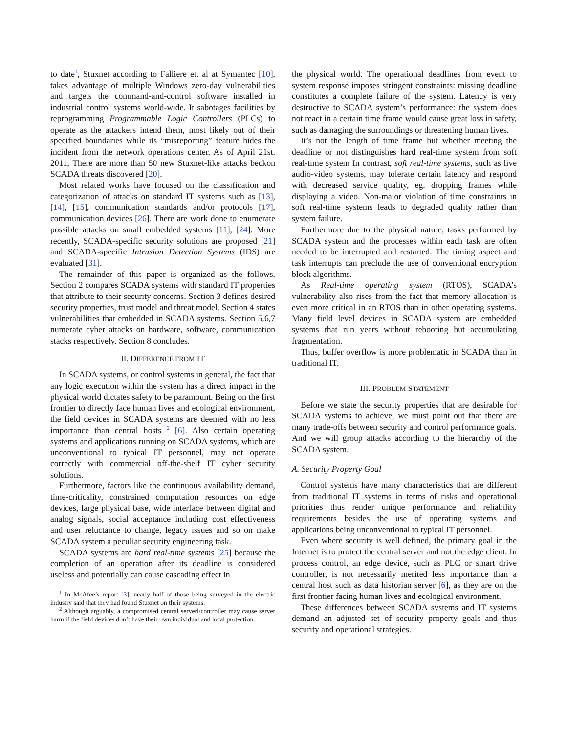to date<sup>1</sup>, Stuxnet according to Falliere et. al at Symantec [10], takes advantage of multiple Windows zero-day vulnerabilities and targets the command-and-control software installed in industrial control systems world-wide. It sabotages facilities by reprogramming Programmable Logic Controllers (PLCs) to operate as the attackers intend them, most likely out of their specified boundaries while its “misreporting” feature hides the incident from the network operations center. As of April 21st. 2011, There are more than 50 new Stuxnet-like attacks beckon SCADA threats discovered [20].
Most related works have focused on the classification and categorization of attacks on standard IT systems such as [13], [14], [15], communication standards and/or protocols [17], communication devices [26]. There are work done to enumerate possible attacks on small embedded systems [11], [24]. More recently, SCADA-specific security solutions are proposed [21] and SCADA-specific Intrusion Detection Systems (IDS) are evaluated [31].
The remainder of this paper is organized as the follows. Section 2 compares SCADA systems with standard IT properties that attribute to their security concerns. Section 3 defines desired security properties, trust model and threat model. Section 4 states vulnerabilities that embedded in SCADA systems. Section 5,6,7 numerate cyber attacks on hardware, software, communication stacks respectively. Section 8 concludes.
II. DIFFERENCE FROM IT
In SCADA systems, or control systems in general, the fact that any logic execution within the system has a direct impact in the physical world dictates safety to be paramount. Being on the first frontier to directly face human lives and ecological environment, the field devices in SCADA systems are deemed with no less importance than central hosts <sup>2</sup> [6]. Also certain operating systems and applications running on SCADA systems, which are unconventional to typical IT personnel, may not operate correctly with commercial off-the-shelf IT cyber security solutions.
Furthermore, factors like the continuous availability demand, time-criticality, constrained computation resources on edge devices, large physical base, wide interface between digital and analog signals, social acceptance including cost effectiveness and user reluctance to change, legacy issues and so on make SCADA system a peculiar security engineering task.
SCADA systems are hard real-time systems [25] because the completion of an operation after its deadline is considered useless and potentially can cause cascading effect in
<sup>1</sup> In McAfee’s report [3], nearly half of those being surveyed in the electric industry said that they had found Stuxnet on their systems.
<sup>2</sup> Although arguably, a compromised central serverl/controller may cause server harm if the field devices don’t have their own individual and local protection.
the physical world. The operational deadlines from event to system response imposes stringent constraints: missing deadline constitutes a complete failure of the system. Latency is very destructive to SCADA system’s performance: the system does not react in a certain time frame would cause great loss in safety, such as damaging the surroundings or threatening human lives.
It’s not the length of time frame but whether meeting the deadline or not distinguishes hard real-time system from soft real-time system In contrast, soft real-time systems, such as live audio-video systems, may tolerate certain latency and respond with decreased service quality, eg. dropping frames while displaying a video. Non-major violation of time constraints in soft real-time systems leads to degraded quality rather than system failure.
Furthermore due to the physical nature, tasks performed by SCADA system and the processes within each task are often needed to be interrupted and restarted. The timing aspect and task interrupts can preclude the use of conventional encryption block algorithms.
As Real-time operating system (RTOS), SCADA’s vulnerability also rises from the fact that memory allocation is even more critical in an RTOS than in other operating systems. Many field level devices in SCADA system are embedded systems that run years without rebooting but accumulating fragmentation.
Thus, buffer overflow is more problematic in SCADA than in traditional IT.
III. PROBLEM STATEMENT
Before we state the security properties that are desirable for SCADA systems to achieve, we must point out that there are many trade-offs between security and control performance goals. And we will group attacks according to the hierarchy of the SCADA system.
A. Security Property Goal
Control systems have many characteristics that are different from traditional IT systems in terms of risks and operational priorities thus render unique performance and reliability requirements besides the use of operating systems and applications being unconventional to typical IT personnel.
Even where security is well defined, the primary goal in the Internet is to protect the central server and not the edge client. In process control, an edge device, such as PLC or smart drive controller, is not necessarily merited less importance than a central host such as data historian server [6], as they are on the first frontier facing human lives and ecological environment.
These differences between SCADA systems and IT systems demand an adjusted set of security property goals and thus security and operational strategies.